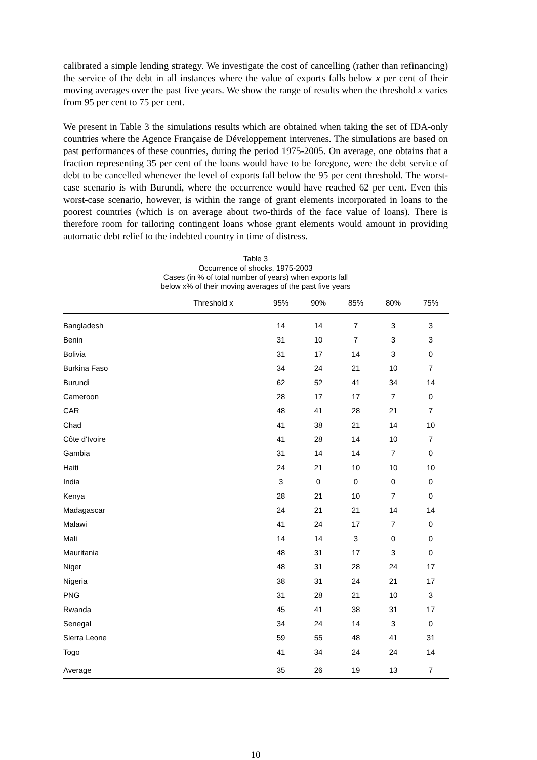calibrated a simple lending strategy. We investigate the cost of cancelling (rather than refinancing) the service of the debt in all instances where the value of exports falls below x per cent of their moving averages over the past five years. We show the range of results when the threshold x varies from 95 per cent to 75 per cent.
We present in Table 3 the simulations results which are obtained when taking the set of IDA-only countries where the Agence Française de Développement intervenes. The simulations are based on past performances of these countries, during the period 1975-2005. On average, one obtains that a fraction representing 35 per cent of the loans would have to be foregone, were the debt service of debt to be cancelled whenever the level of exports fall below the 95 per cent threshold. The worst-case scenario is with Burundi, where the occurrence would have reached 62 per cent. Even this worst-case scenario, however, is within the range of grant elements incorporated in loans to the poorest countries (which is on average about two-thirds of the face value of loans). There is therefore room for tailoring contingent loans whose grant elements would amount in providing automatic debt relief to the indebted country in time of distress.
Table 3
Occurrence of shocks, 1975-2003
Cases (in % of total number of years) when exports fall
below x% of their moving averages of the past five years
| | Threshold x | 95% | 90% | 85% | 80% | 75% |
| --- | --- | --- | --- | --- | --- | --- |
| Bangladesh | | 14 | 14 | 7 | 3 | 3 |
| Benin | | 31 | 10 | 7 | 3 | 3 |
| Bolivia | | 31 | 17 | 14 | 3 | 0 |
| Burkina Faso | | 34 | 24 | 21 | 10 | 7 |
| Burundi | | 62 | 52 | 41 | 34 | 14 |
| Cameroon | | 28 | 17 | 17 | 7 | 0 |
| CAR | | 48 | 41 | 28 | 21 | 7 |
| Chad | | 41 | 38 | 21 | 14 | 10 |
| Côte d'Ivoire | | 41 | 28 | 14 | 10 | 7 |
| Gambia | | 31 | 14 | 14 | 7 | 0 |
| Haiti | | 24 | 21 | 10 | 10 | 10 |
| India | | 3 | 0 | 0 | 0 | 0 |
| Kenya | | 28 | 21 | 10 | 7 | 0 |
| Madagascar | | 24 | 21 | 21 | 14 | 14 |
| Malawi | | 41 | 24 | 17 | 7 | 0 |
| Mali | | 14 | 14 | 3 | 0 | 0 |
| Mauritania | | 48 | 31 | 17 | 3 | 0 |
| Niger | | 48 | 31 | 28 | 24 | 17 |
| Nigeria | | 38 | 31 | 24 | 21 | 17 |
| PNG | | 31 | 28 | 21 | 10 | 3 |
| Rwanda | | 45 | 41 | 38 | 31 | 17 |
| Senegal | | 34 | 24 | 14 | 3 | 0 |
| Sierra Leone | | 59 | 55 | 48 | 41 | 31 |
| Togo | | 41 | 34 | 24 | 24 | 14 |
| Average | | 35 | 26 | 19 | 13 | 7 |
10